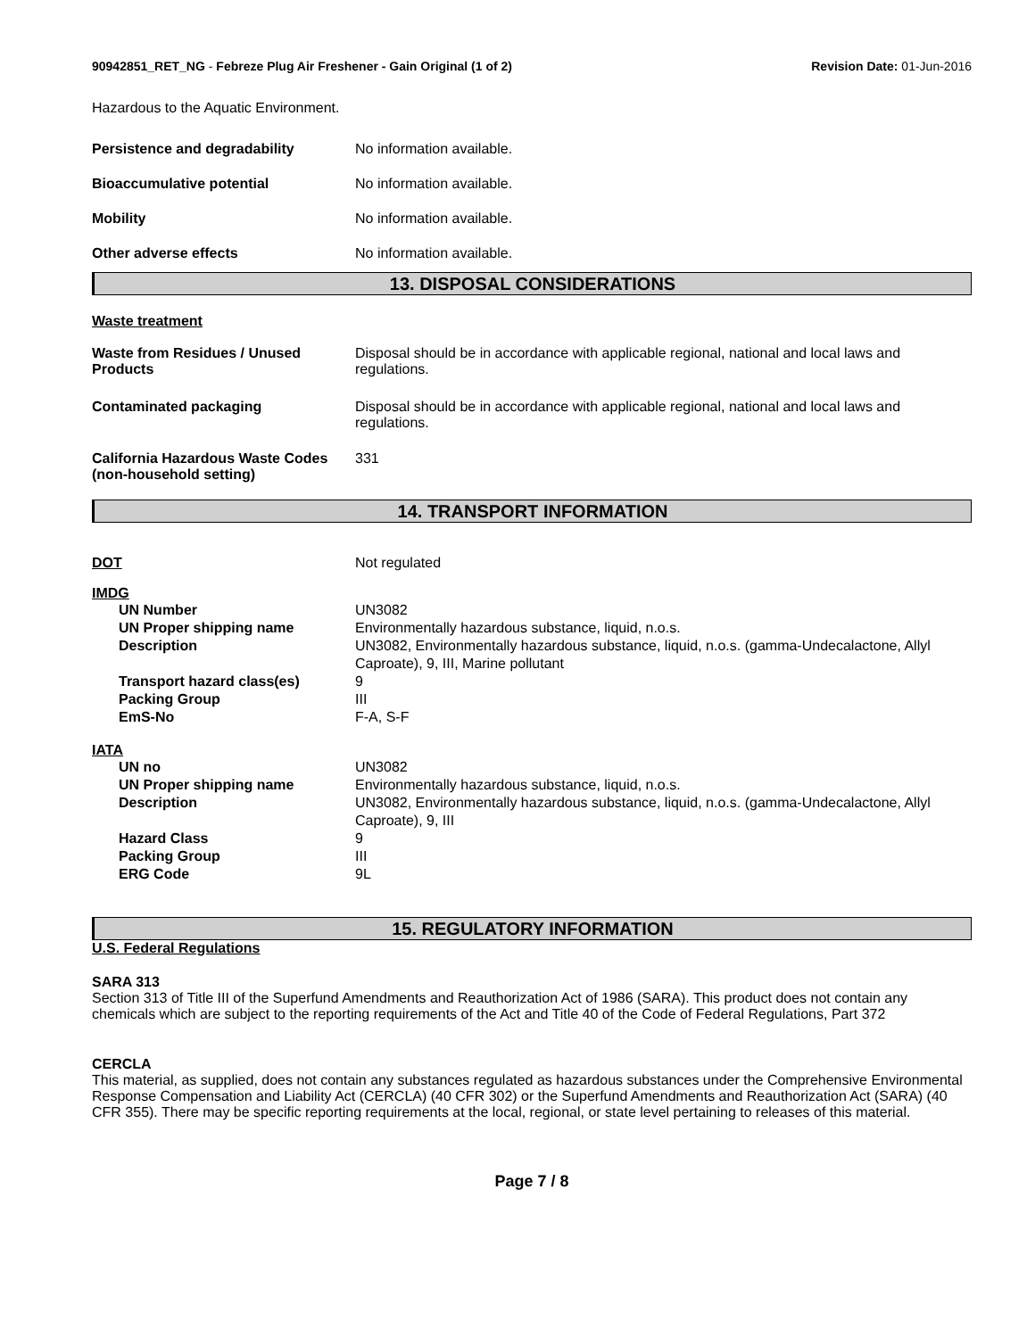90942851_RET_NG - Febreze Plug Air Freshener - Gain Original (1 of 2)
Revision Date: 01-Jun-2016
Hazardous to the Aquatic Environment.
| Persistence and degradability | No information available. |
| Bioaccumulative potential | No information available. |
| Mobility | No information available. |
| Other adverse effects | No information available. |
13. DISPOSAL CONSIDERATIONS
Waste treatment
| Waste from Residues / Unused Products | Disposal should be in accordance with applicable regional, national and local laws and regulations. |
| Contaminated packaging | Disposal should be in accordance with applicable regional, national and local laws and regulations. |
| California Hazardous Waste Codes (non-household setting) | 331 |
14. TRANSPORT INFORMATION
| DOT | Not regulated |
IMDG
| UN Number | UN3082 |
| UN Proper shipping name | Environmentally hazardous substance, liquid, n.o.s. |
| Description | UN3082, Environmentally hazardous substance, liquid, n.o.s. (gamma-Undecalactone, Allyl Caproate), 9, III, Marine pollutant |
| Transport hazard class(es) | 9 |
| Packing Group | III |
| EmS-No | F-A, S-F |
IATA
| UN no | UN3082 |
| UN Proper shipping name | Environmentally hazardous substance, liquid, n.o.s. |
| Description | UN3082, Environmentally hazardous substance, liquid, n.o.s. (gamma-Undecalactone, Allyl Caproate), 9, III |
| Hazard Class | 9 |
| Packing Group | III |
| ERG Code | 9L |
15. REGULATORY INFORMATION
U.S. Federal Regulations
SARA 313
Section 313 of Title III of the Superfund Amendments and Reauthorization Act of 1986 (SARA). This product does not contain any chemicals which are subject to the reporting requirements of the Act and Title 40 of the Code of Federal Regulations, Part 372
CERCLA
This material, as supplied, does not contain any substances regulated as hazardous substances under the Comprehensive Environmental Response Compensation and Liability Act (CERCLA) (40 CFR 302) or the Superfund Amendments and Reauthorization Act (SARA) (40 CFR 355). There may be specific reporting requirements at the local, regional, or state level pertaining to releases of this material.
Page 7 / 8